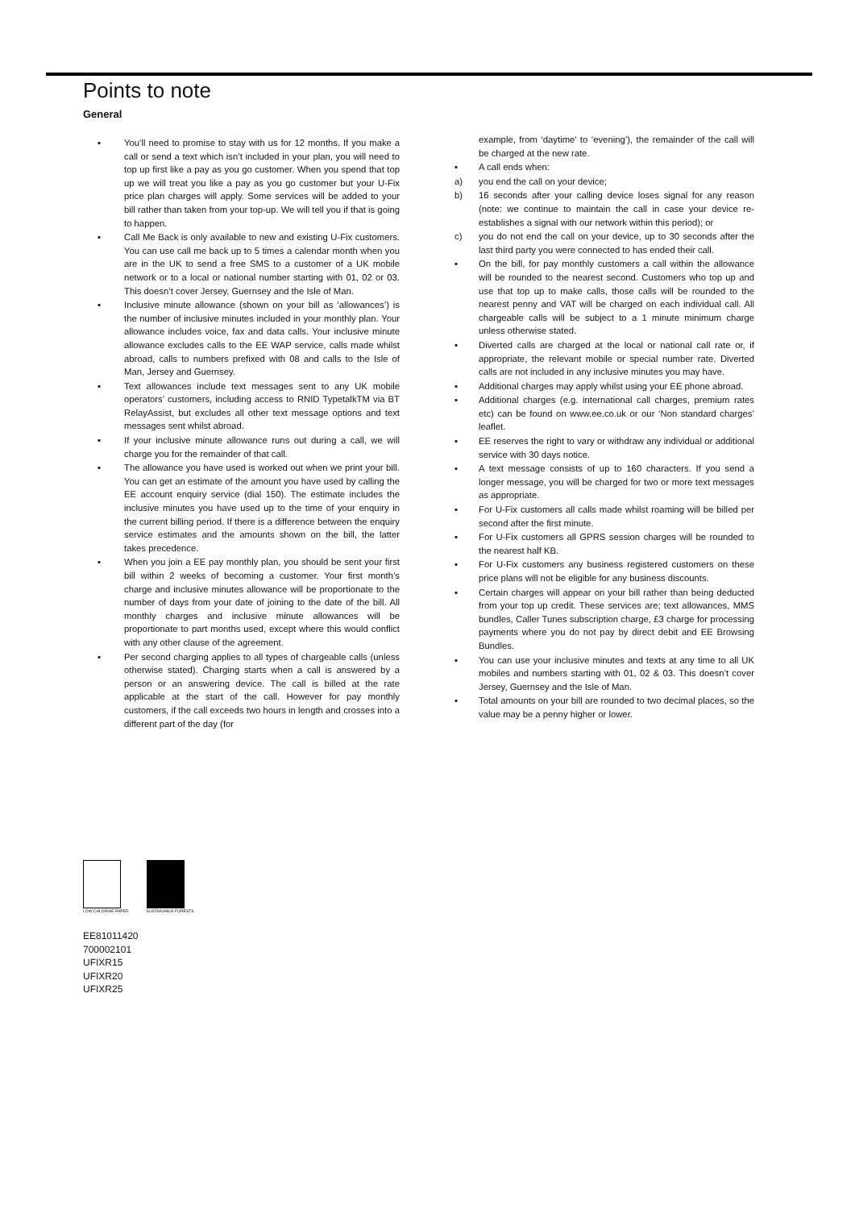Points to note
General
▪ You’ll need to promise to stay with us for 12 months. If you make a call or send a text which isn’t included in your plan, you will need to top up first like a pay as you go customer. When you spend that top up we will treat you like a pay as you go customer but your U-Fix price plan charges will apply. Some services will be added to your bill rather than taken from your top-up. We will tell you if that is going to happen.
▪ Call Me Back is only available to new and existing U-Fix customers. You can use call me back up to 5 times a calendar month when you are in the UK to send a free SMS to a customer of a UK mobile network or to a local or national number starting with 01, 02 or 03. This doesn’t cover Jersey, Guernsey and the Isle of Man.
▪ Inclusive minute allowance (shown on your bill as ‘allowances’) is the number of inclusive minutes included in your monthly plan. Your allowance includes voice, fax and data calls. Your inclusive minute allowance excludes calls to the EE WAP service, calls made whilst abroad, calls to numbers prefixed with 08 and calls to the Isle of Man, Jersey and Guernsey.
▪ Text allowances include text messages sent to any UK mobile operators’ customers, including access to RNID TypetalkTM via BT RelayAssist, but excludes all other text message options and text messages sent whilst abroad.
▪ If your inclusive minute allowance runs out during a call, we will charge you for the remainder of that call.
▪ The allowance you have used is worked out when we print your bill. You can get an estimate of the amount you have used by calling the EE account enquiry service (dial 150). The estimate includes the inclusive minutes you have used up to the time of your enquiry in the current billing period. If there is a difference between the enquiry service estimates and the amounts shown on the bill, the latter takes precedence.
▪ When you join a EE pay monthly plan, you should be sent your first bill within 2 weeks of becoming a customer. Your first month’s charge and inclusive minutes allowance will be proportionate to the number of days from your date of joining to the date of the bill. All monthly charges and inclusive minute allowances will be proportionate to part months used, except where this would conflict with any other clause of the agreement.
▪ Per second charging applies to all types of chargeable calls (unless otherwise stated). Charging starts when a call is answered by a person or an answering device. The call is billed at the rate applicable at the start of the call. However for pay monthly customers, if the call exceeds two hours in length and crosses into a different part of the day (for
example, from ‘daytime’ to ‘evening’), the remainder of the call will be charged at the new rate.
▪ A call ends when:
a) you end the call on your device;
b) 16 seconds after your calling device loses signal for any reason (note: we continue to maintain the call in case your device re-establishes a signal with our network within this period); or
c) you do not end the call on your device, up to 30 seconds after the last third party you were connected to has ended their call.
▪ On the bill, for pay monthly customers a call within the allowance will be rounded to the nearest second. Customers who top up and use that top up to make calls, those calls will be rounded to the nearest penny and VAT will be charged on each individual call. All chargeable calls will be subject to a 1 minute minimum charge unless otherwise stated.
▪ Diverted calls are charged at the local or national call rate or, if appropriate, the relevant mobile or special number rate. Diverted calls are not included in any inclusive minutes you may have.
▪ Additional charges may apply whilst using your EE phone abroad.
▪ Additional charges (e.g. international call charges, premium rates etc) can be found on www.ee.co.uk or our ‘Non standard charges’ leaflet.
▪ EE reserves the right to vary or withdraw any individual or additional service with 30 days notice.
▪ A text message consists of up to 160 characters. If you send a longer message, you will be charged for two or more text messages as appropriate.
▪ For U-Fix customers all calls made whilst roaming will be billed per second after the first minute.
▪ For U-Fix customers all GPRS session charges will be rounded to the nearest half KB.
▪ For U-Fix customers any business registered customers on these price plans will not be eligible for any business discounts.
▪ Certain charges will appear on your bill rather than being deducted from your top up credit. These services are; text allowances, MMS bundles, Caller Tunes subscription charge, £3 charge for processing payments where you do not pay by direct debit and EE Browsing Bundles.
▪ You can use your inclusive minutes and texts at any time to all UK mobiles and numbers starting with 01, 02 & 03. This doesn’t cover Jersey, Guernsey and the Isle of Man.
▪ Total amounts on your bill are rounded to two decimal places, so the value may be a penny higher or lower.
LOW CHLORINE PAPER SUSTAINABLE FORESTS
EE81011420
700002101
UFIXR15
UFIXR20
UFIXR25